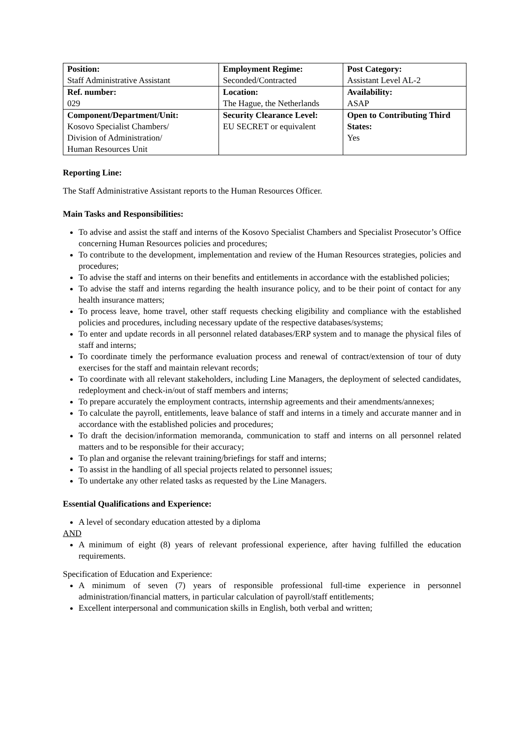| Position: Staff Administrative Assistant | Employment Regime: Seconded/Contracted | Post Category: Assistant Level AL-2 |
| Ref. number: 029 | Location: The Hague, the Netherlands | Availability: ASAP |
| Component/Department/Unit: Kosovo Specialist Chambers/ Division of Administration/ Human Resources Unit | Security Clearance Level: EU SECRET or equivalent | Open to Contributing Third States: Yes |
Reporting Line:
The Staff Administrative Assistant reports to the Human Resources Officer.
Main Tasks and Responsibilities:
To advise and assist the staff and interns of the Kosovo Specialist Chambers and Specialist Prosecutor’s Office concerning Human Resources policies and procedures;
To contribute to the development, implementation and review of the Human Resources strategies, policies and procedures;
To advise the staff and interns on their benefits and entitlements in accordance with the established policies;
To advise the staff and interns regarding the health insurance policy, and to be their point of contact for any health insurance matters;
To process leave, home travel, other staff requests checking eligibility and compliance with the established policies and procedures, including necessary update of the respective databases/systems;
To enter and update records in all personnel related databases/ERP system and to manage the physical files of staff and interns;
To coordinate timely the performance evaluation process and renewal of contract/extension of tour of duty exercises for the staff and maintain relevant records;
To coordinate with all relevant stakeholders, including Line Managers, the deployment of selected candidates, redeployment and check-in/out of staff members and interns;
To prepare accurately the employment contracts, internship agreements and their amendments/annexes;
To calculate the payroll, entitlements, leave balance of staff and interns in a timely and accurate manner and in accordance with the established policies and procedures;
To draft the decision/information memoranda, communication to staff and interns on all personnel related matters and to be responsible for their accuracy;
To plan and organise the relevant training/briefings for staff and interns;
To assist in the handling of all special projects related to personnel issues;
To undertake any other related tasks as requested by the Line Managers.
Essential Qualifications and Experience:
A level of secondary education attested by a diploma
AND
A minimum of eight (8) years of relevant professional experience, after having fulfilled the education requirements.
Specification of Education and Experience:
A minimum of seven (7) years of responsible professional full-time experience in personnel administration/financial matters, in particular calculation of payroll/staff entitlements;
Excellent interpersonal and communication skills in English, both verbal and written;